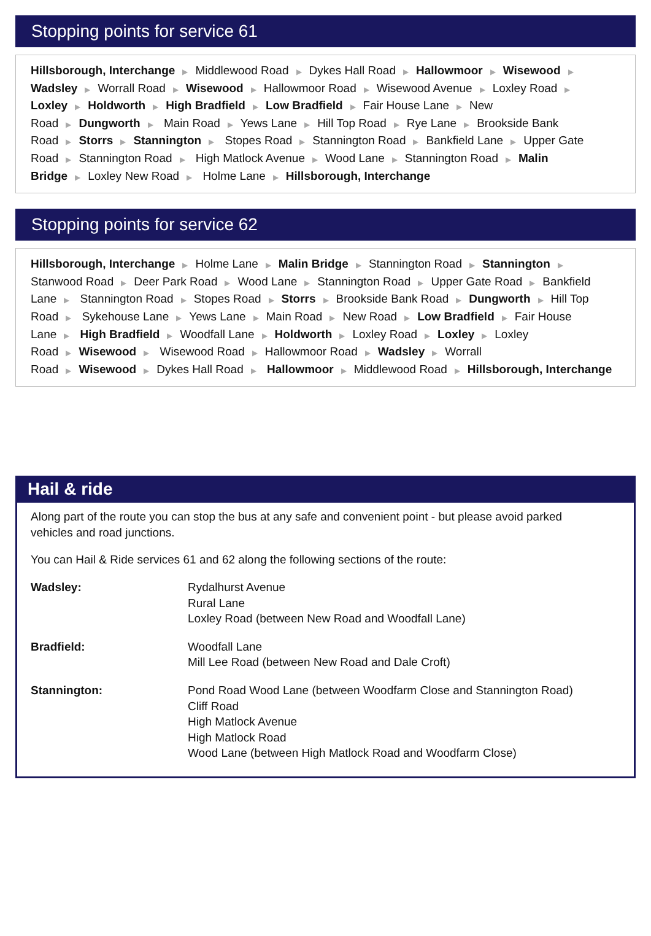Stopping points for service 61
Hillsborough, Interchange ▶ Middlewood Road ▶ Dykes Hall Road ▶ Hallowmoor ▶ Wisewood ▶ Wadsley ▶ Worrall Road ▶ Wisewood ▶ Hallowmoor Road ▶ Wisewood Avenue ▶ Loxley Road ▶ Loxley ▶ Holdworth ▶ High Bradfield ▶ Low Bradfield ▶ Fair House Lane ▶ New Road ▶ Dungworth ▶ Main Road ▶ Yews Lane ▶ Hill Top Road ▶ Rye Lane ▶ Brookside Bank Road ▶ Storrs ▶ Stannington ▶ Stopes Road ▶ Stannington Road ▶ Bankfield Lane ▶ Upper Gate Road ▶ Stannington Road ▶ High Matlock Avenue ▶ Wood Lane ▶ Stannington Road ▶ Malin Bridge ▶ Loxley New Road ▶ Holme Lane ▶ Hillsborough, Interchange
Stopping points for service 62
Hillsborough, Interchange ▶ Holme Lane ▶ Malin Bridge ▶ Stannington Road ▶ Stannington ▶ Stanwood Road ▶ Deer Park Road ▶ Wood Lane ▶ Stannington Road ▶ Upper Gate Road ▶ Bankfield Lane ▶ Stannington Road ▶ Stopes Road ▶ Storrs ▶ Brookside Bank Road ▶ Dungworth ▶ Hill Top Road ▶ Sykehouse Lane ▶ Yews Lane ▶ Main Road ▶ New Road ▶ Low Bradfield ▶ Fair House Lane ▶ High Bradfield ▶ Woodfall Lane ▶ Holdworth ▶ Loxley Road ▶ Loxley ▶ Loxley Road ▶ Wisewood ▶ Wisewood Road ▶ Hallowmoor Road ▶ Wadsley ▶ Worrall Road ▶ Wisewood ▶ Dykes Hall Road ▶ Hallowmoor ▶ Middlewood Road ▶ Hillsborough, Interchange
Hail & ride
Along part of the route you can stop the bus at any safe and convenient point - but please avoid parked
vehicles and road junctions.
You can Hail & Ride services 61 and 62 along the following sections of the route:
Wadsley: Rydalhurst Avenue
Rural Lane
Loxley Road (between New Road and Woodfall Lane)
Bradfield: Woodfall Lane
Mill Lee Road (between New Road and Dale Croft)
Stannington: Pond Road Wood Lane (between Woodfarm Close and Stannington Road)
Cliff Road
High Matlock Avenue
High Matlock Road
Wood Lane (between High Matlock Road and Woodfarm Close)